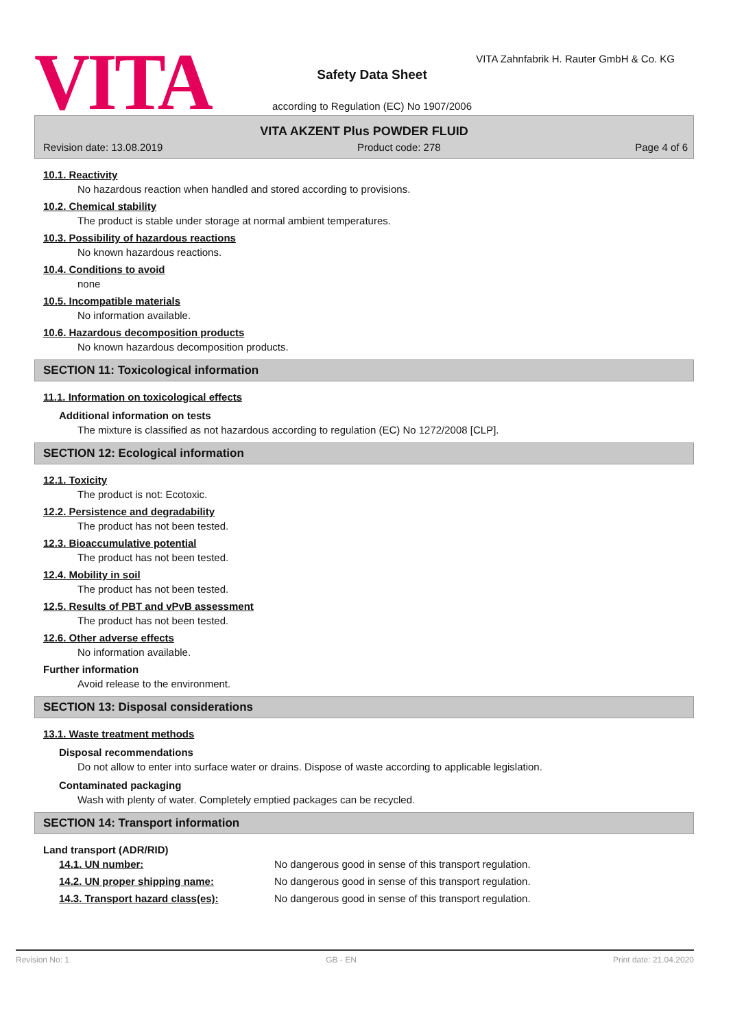VITA
VITA Zahnfabrik H. Rauter GmbH & Co. KG
Safety Data Sheet
according to Regulation (EC) No 1907/2006
VITA AKZENT Plus POWDER FLUID
Revision date: 13.08.2019 Product code: 278 Page 4 of 6
10.1. Reactivity
No hazardous reaction when handled and stored according to provisions.
10.2. Chemical stability
The product is stable under storage at normal ambient temperatures.
10.3. Possibility of hazardous reactions
No known hazardous reactions.
10.4. Conditions to avoid
none
10.5. Incompatible materials
No information available.
10.6. Hazardous decomposition products
No known hazardous decomposition products.
SECTION 11: Toxicological information
11.1. Information on toxicological effects
Additional information on tests
The mixture is classified as not hazardous according to regulation (EC) No 1272/2008 [CLP].
SECTION 12: Ecological information
12.1. Toxicity
The product is not: Ecotoxic.
12.2. Persistence and degradability
The product has not been tested.
12.3. Bioaccumulative potential
The product has not been tested.
12.4. Mobility in soil
The product has not been tested.
12.5. Results of PBT and vPvB assessment
The product has not been tested.
12.6. Other adverse effects
No information available.
Further information
Avoid release to the environment.
SECTION 13: Disposal considerations
13.1. Waste treatment methods
Disposal recommendations
Do not allow to enter into surface water or drains. Dispose of waste according to applicable legislation.
Contaminated packaging
Wash with plenty of water. Completely emptied packages can be recycled.
SECTION 14: Transport information
Land transport (ADR/RID)
| 14.1. UN number: | No dangerous good in sense of this transport regulation. |
| 14.2. UN proper shipping name: | No dangerous good in sense of this transport regulation. |
| 14.3. Transport hazard class(es): | No dangerous good in sense of this transport regulation. |
Revision No: 1 GB - EN Print date: 21.04.2020